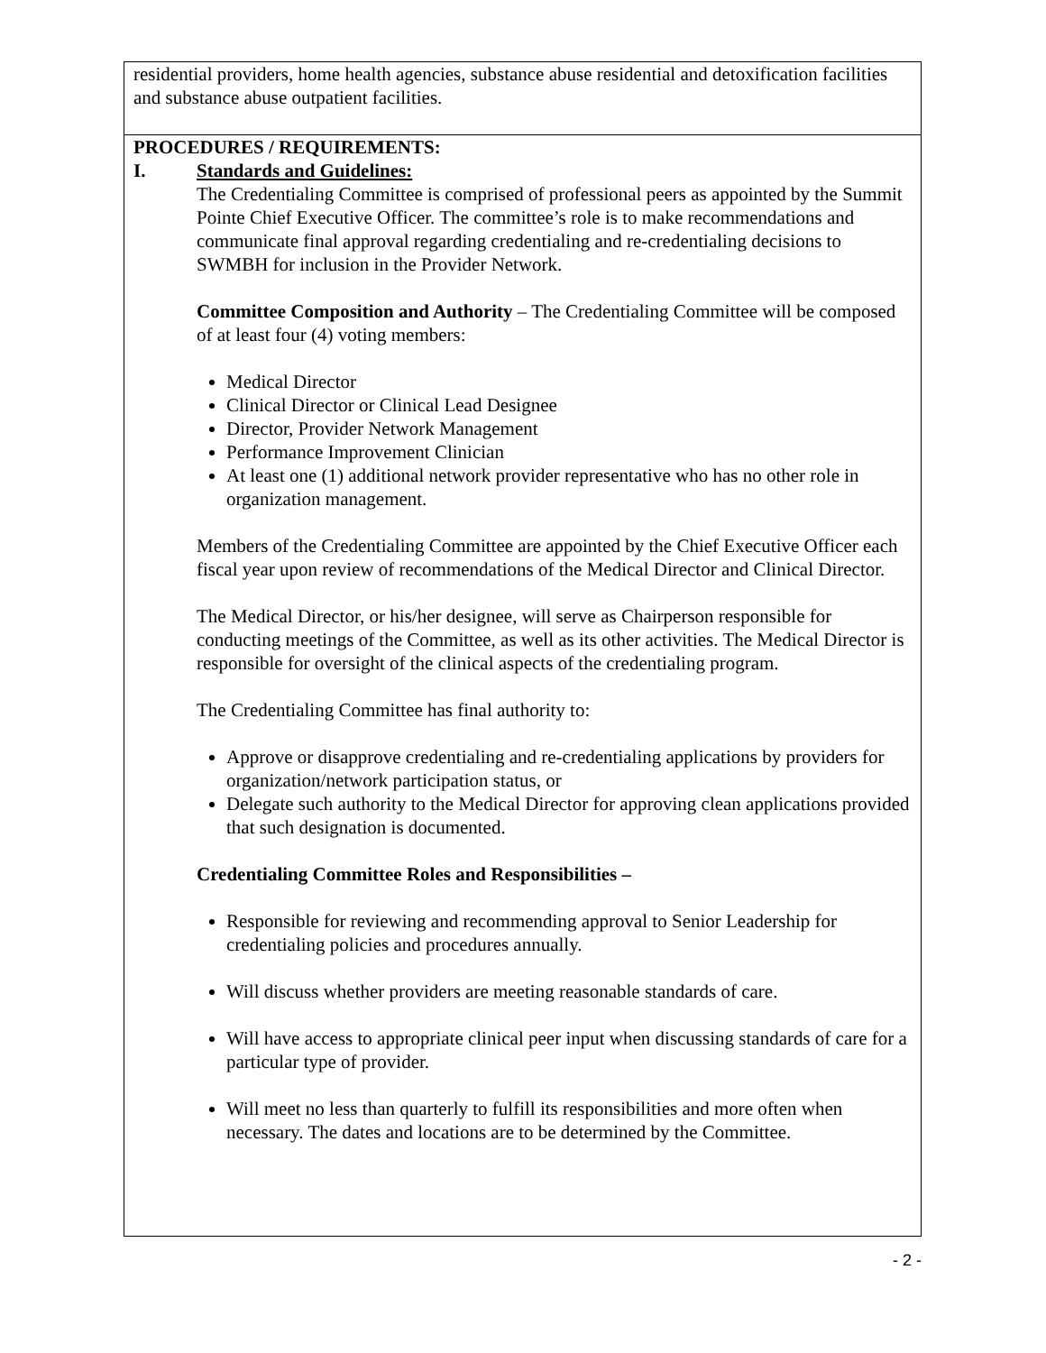residential providers, home health agencies, substance abuse residential and detoxification facilities and substance abuse outpatient facilities.
PROCEDURES / REQUIREMENTS:
I. Standards and Guidelines:
The Credentialing Committee is comprised of professional peers as appointed by the Summit Pointe Chief Executive Officer. The committee’s role is to make recommendations and communicate final approval regarding credentialing and re-credentialing decisions to SWMBH for inclusion in the Provider Network.
Committee Composition and Authority – The Credentialing Committee will be composed of at least four (4) voting members:
Medical Director
Clinical Director or Clinical Lead Designee
Director, Provider Network Management
Performance Improvement Clinician
At least one (1) additional network provider representative who has no other role in organization management.
Members of the Credentialing Committee are appointed by the Chief Executive Officer each fiscal year upon review of recommendations of the Medical Director and Clinical Director.
The Medical Director, or his/her designee, will serve as Chairperson responsible for conducting meetings of the Committee, as well as its other activities. The Medical Director is responsible for oversight of the clinical aspects of the credentialing program.
The Credentialing Committee has final authority to:
Approve or disapprove credentialing and re-credentialing applications by providers for organization/network participation status, or
Delegate such authority to the Medical Director for approving clean applications provided that such designation is documented.
Credentialing Committee Roles and Responsibilities –
Responsible for reviewing and recommending approval to Senior Leadership for credentialing policies and procedures annually.
Will discuss whether providers are meeting reasonable standards of care.
Will have access to appropriate clinical peer input when discussing standards of care for a particular type of provider.
Will meet no less than quarterly to fulfill its responsibilities and more often when necessary. The dates and locations are to be determined by the Committee.
- 2 -